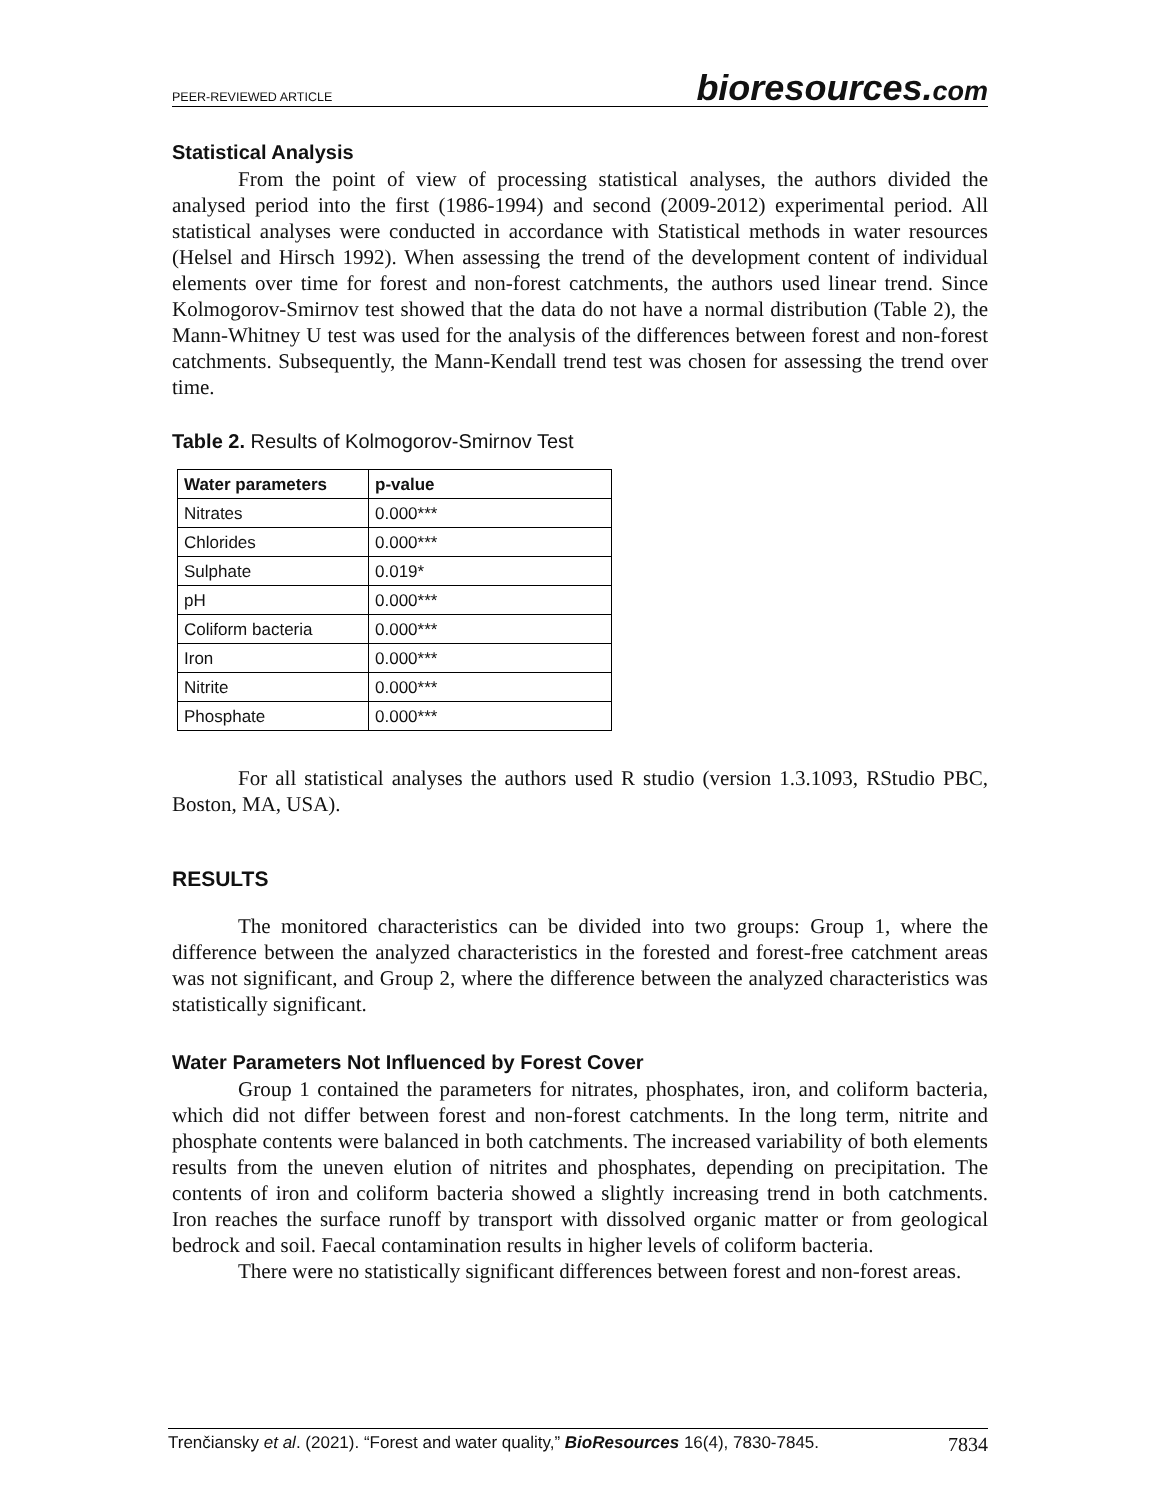PEER-REVIEWED ARTICLE
bioresources.com
Statistical Analysis
From the point of view of processing statistical analyses, the authors divided the analysed period into the first (1986-1994) and second (2009-2012) experimental period. All statistical analyses were conducted in accordance with Statistical methods in water resources (Helsel and Hirsch 1992). When assessing the trend of the development content of individual elements over time for forest and non-forest catchments, the authors used linear trend. Since Kolmogorov-Smirnov test showed that the data do not have a normal distribution (Table 2), the Mann-Whitney U test was used for the analysis of the differences between forest and non-forest catchments. Subsequently, the Mann-Kendall trend test was chosen for assessing the trend over time.
Table 2. Results of Kolmogorov-Smirnov Test
| Water parameters | p-value |
| --- | --- |
| Nitrates | 0.000*** |
| Chlorides | 0.000*** |
| Sulphate | 0.019* |
| pH | 0.000*** |
| Coliform bacteria | 0.000*** |
| Iron | 0.000*** |
| Nitrite | 0.000*** |
| Phosphate | 0.000*** |
For all statistical analyses the authors used R studio (version 1.3.1093, RStudio PBC, Boston, MA, USA).
RESULTS
The monitored characteristics can be divided into two groups: Group 1, where the difference between the analyzed characteristics in the forested and forest-free catchment areas was not significant, and Group 2, where the difference between the analyzed characteristics was statistically significant.
Water Parameters Not Influenced by Forest Cover
Group 1 contained the parameters for nitrates, phosphates, iron, and coliform bacteria, which did not differ between forest and non-forest catchments. In the long term, nitrite and phosphate contents were balanced in both catchments. The increased variability of both elements results from the uneven elution of nitrites and phosphates, depending on precipitation. The contents of iron and coliform bacteria showed a slightly increasing trend in both catchments. Iron reaches the surface runoff by transport with dissolved organic matter or from geological bedrock and soil. Faecal contamination results in higher levels of coliform bacteria.
There were no statistically significant differences between forest and non-forest areas.
Trenčiansky et al. (2021). “Forest and water quality,” BioResources 16(4), 7830-7845.
7834